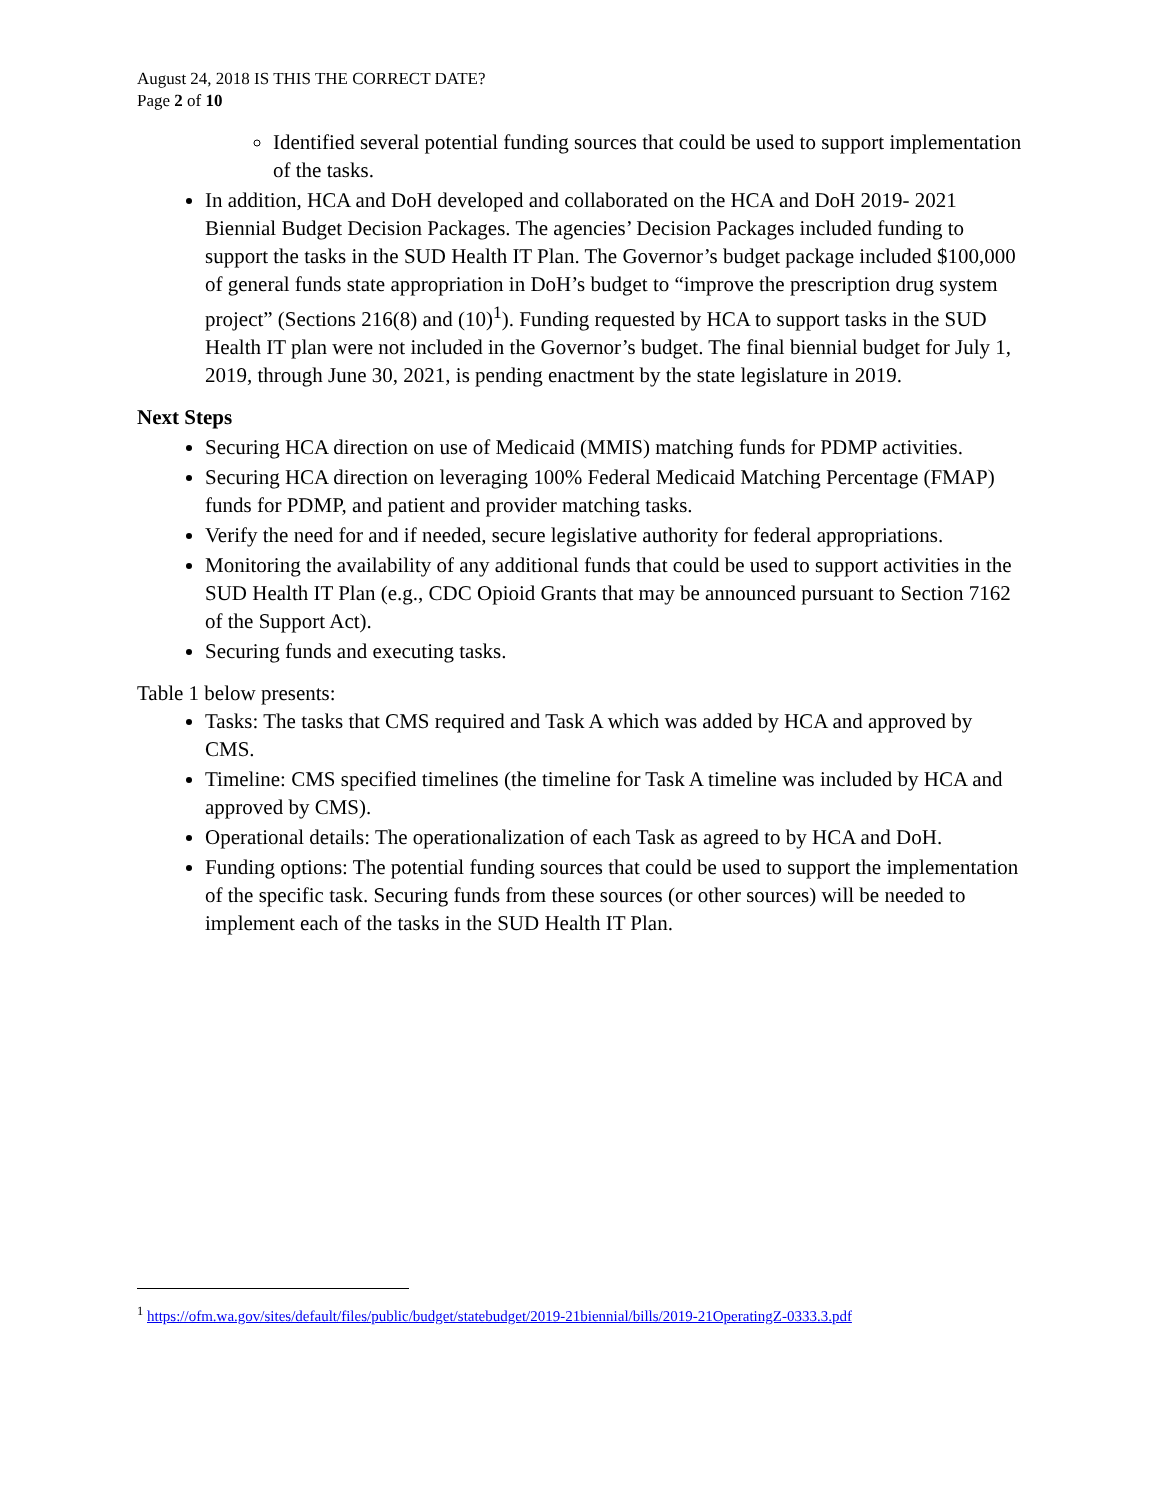August 24, 2018 IS THIS THE CORRECT DATE?
Page 2 of 10
Identified several potential funding sources that could be used to support implementation of the tasks.
In addition, HCA and DoH developed and collaborated on the HCA and DoH 2019- 2021 Biennial Budget Decision Packages. The agencies’ Decision Packages included funding to support the tasks in the SUD Health IT Plan. The Governor’s budget package included $100,000 of general funds state appropriation in DoH’s budget to “improve the prescription drug system project” (Sections 216(8) and (10)<sup>1</sup>). Funding requested by HCA to support tasks in the SUD Health IT plan were not included in the Governor’s budget. The final biennial budget for July 1, 2019, through June 30, 2021, is pending enactment by the state legislature in 2019.
Next Steps
Securing HCA direction on use of Medicaid (MMIS) matching funds for PDMP activities.
Securing HCA direction on leveraging 100% Federal Medicaid Matching Percentage (FMAP) funds for PDMP, and patient and provider matching tasks.
Verify the need for and if needed, secure legislative authority for federal appropriations.
Monitoring the availability of any additional funds that could be used to support activities in the SUD Health IT Plan (e.g., CDC Opioid Grants that may be announced pursuant to Section 7162 of the Support Act).
Securing funds and executing tasks.
Table 1 below presents:
Tasks: The tasks that CMS required and Task A which was added by HCA and approved by CMS.
Timeline: CMS specified timelines (the timeline for Task A timeline was included by HCA and approved by CMS).
Operational details: The operationalization of each Task as agreed to by HCA and DoH.
Funding options: The potential funding sources that could be used to support the implementation of the specific task. Securing funds from these sources (or other sources) will be needed to implement each of the tasks in the SUD Health IT Plan.
<sup>1</sup> https://ofm.wa.gov/sites/default/files/public/budget/statebudget/2019-21biennial/bills/2019-21OperatingZ-0333.3.pdf